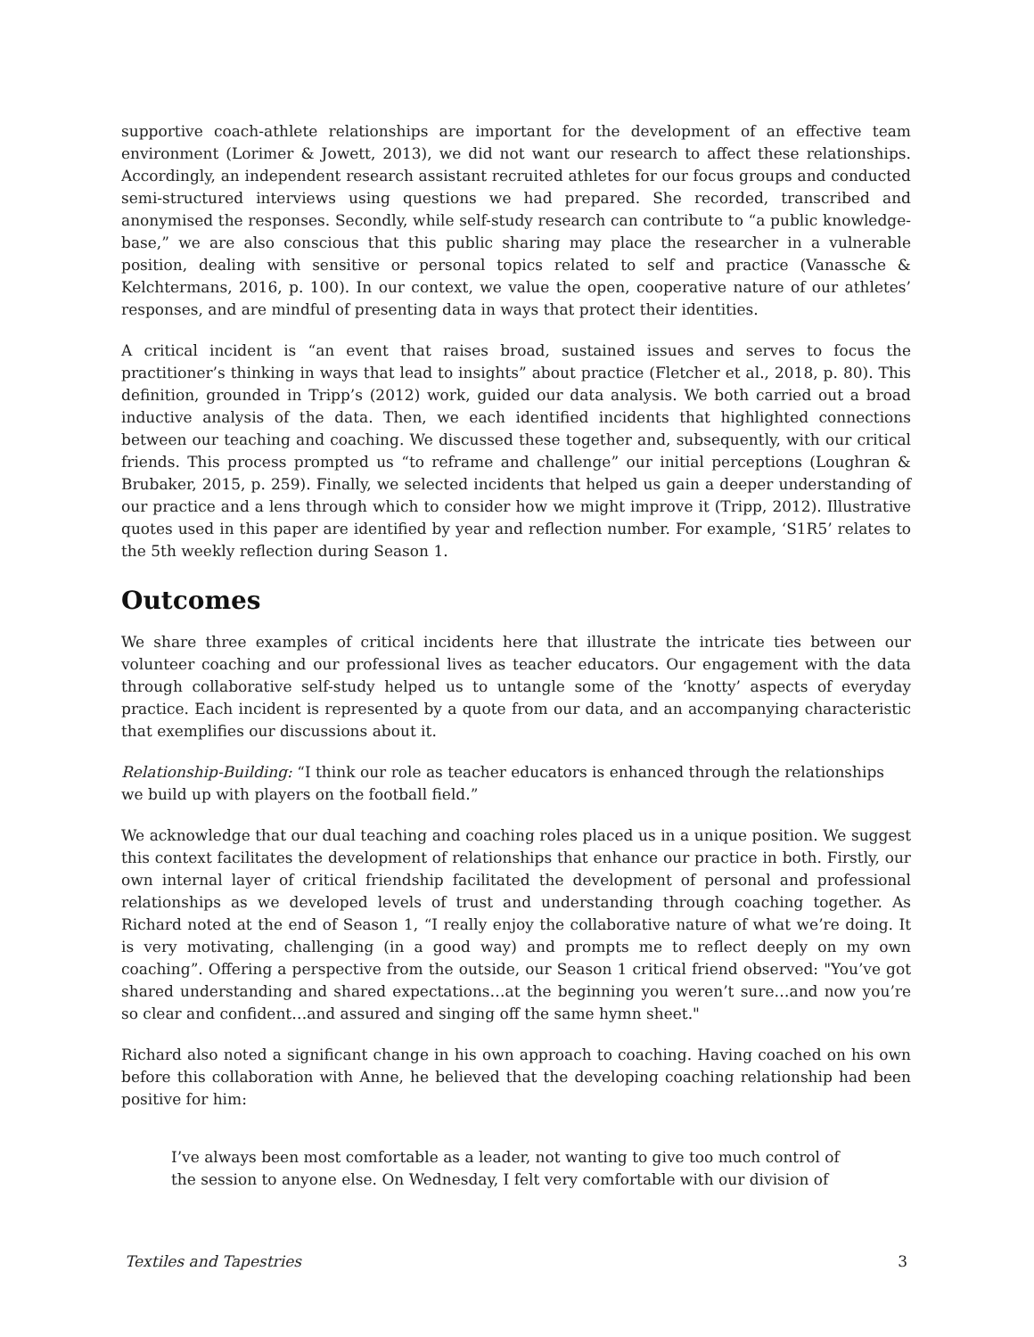supportive coach-athlete relationships are important for the development of an effective team environment (Lorimer & Jowett, 2013), we did not want our research to affect these relationships. Accordingly, an independent research assistant recruited athletes for our focus groups and conducted semi-structured interviews using questions we had prepared. She recorded, transcribed and anonymised the responses. Secondly, while self-study research can contribute to “a public knowledge-base,” we are also conscious that this public sharing may place the researcher in a vulnerable position, dealing with sensitive or personal topics related to self and practice (Vanassche & Kelchtermans, 2016, p. 100). In our context, we value the open, cooperative nature of our athletes’ responses, and are mindful of presenting data in ways that protect their identities.
A critical incident is “an event that raises broad, sustained issues and serves to focus the practitioner’s thinking in ways that lead to insights” about practice (Fletcher et al., 2018, p. 80). This definition, grounded in Tripp’s (2012) work, guided our data analysis. We both carried out a broad inductive analysis of the data. Then, we each identified incidents that highlighted connections between our teaching and coaching. We discussed these together and, subsequently, with our critical friends. This process prompted us “to reframe and challenge” our initial perceptions (Loughran & Brubaker, 2015, p. 259). Finally, we selected incidents that helped us gain a deeper understanding of our practice and a lens through which to consider how we might improve it (Tripp, 2012). Illustrative quotes used in this paper are identified by year and reflection number. For example, ‘S1R5’ relates to the 5th weekly reflection during Season 1.
Outcomes
We share three examples of critical incidents here that illustrate the intricate ties between our volunteer coaching and our professional lives as teacher educators. Our engagement with the data through collaborative self-study helped us to untangle some of the ‘knotty’ aspects of everyday practice. Each incident is represented by a quote from our data, and an accompanying characteristic that exemplifies our discussions about it.
Relationship-Building: “I think our role as teacher educators is enhanced through the relationships
we build up with players on the football field.”
We acknowledge that our dual teaching and coaching roles placed us in a unique position. We suggest this context facilitates the development of relationships that enhance our practice in both. Firstly, our own internal layer of critical friendship facilitated the development of personal and professional relationships as we developed levels of trust and understanding through coaching together. As Richard noted at the end of Season 1, “I really enjoy the collaborative nature of what we’re doing. It is very motivating, challenging (in a good way) and prompts me to reflect deeply on my own coaching”. Offering a perspective from the outside, our Season 1 critical friend observed: "You’ve got shared understanding and shared expectations…at the beginning you weren’t sure…and now you’re so clear and confident…and assured and singing off the same hymn sheet."
Richard also noted a significant change in his own approach to coaching. Having coached on his own before this collaboration with Anne, he believed that the developing coaching relationship had been positive for him:
I’ve always been most comfortable as a leader, not wanting to give too much control of the session to anyone else. On Wednesday, I felt very comfortable with our division of
Textiles and Tapestries 3